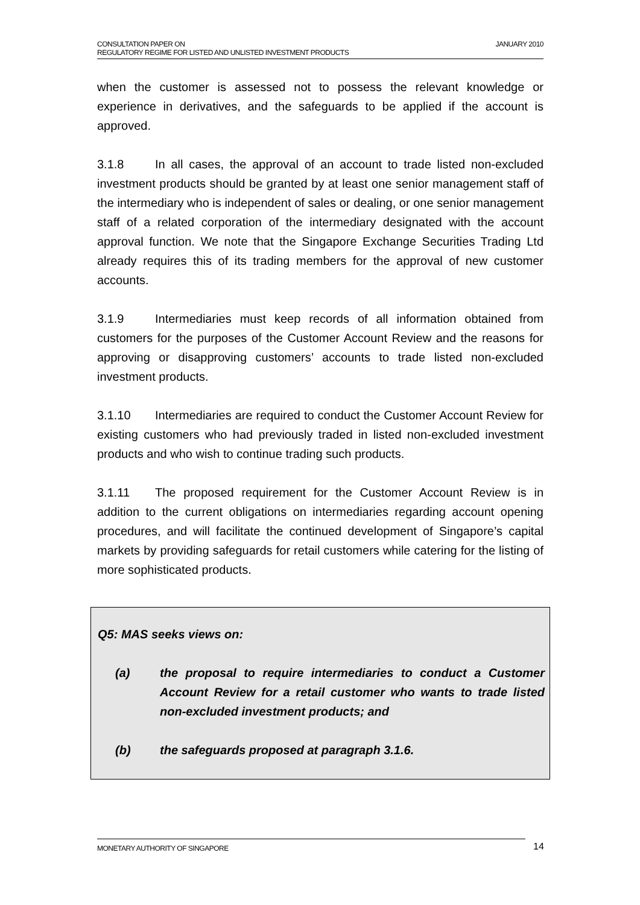JANUARY 2010 CONSULTATION PAPER ON
REGULATORY REGIME FOR LISTED AND UNLISTED INVESTMENT PRODUCTS
when the customer is assessed not to possess the relevant knowledge or experience in derivatives, and the safeguards to be applied if the account is approved.
3.1.8 In all cases, the approval of an account to trade listed non-excluded investment products should be granted by at least one senior management staff of the intermediary who is independent of sales or dealing, or one senior management staff of a related corporation of the intermediary designated with the account approval function. We note that the Singapore Exchange Securities Trading Ltd already requires this of its trading members for the approval of new customer accounts.
3.1.9 Intermediaries must keep records of all information obtained from customers for the purposes of the Customer Account Review and the reasons for approving or disapproving customers’ accounts to trade listed non-excluded investment products.
3.1.10 Intermediaries are required to conduct the Customer Account Review for existing customers who had previously traded in listed non-excluded investment products and who wish to continue trading such products.
3.1.11 The proposed requirement for the Customer Account Review is in addition to the current obligations on intermediaries regarding account opening procedures, and will facilitate the continued development of Singapore’s capital markets by providing safeguards for retail customers while catering for the listing of more sophisticated products.
Q5: MAS seeks views on:
(a) the proposal to require intermediaries to conduct a Customer Account Review for a retail customer who wants to trade listed non-excluded investment products; and
(b) the safeguards proposed at paragraph 3.1.6.
MONETARY AUTHORITY OF SINGAPORE 14